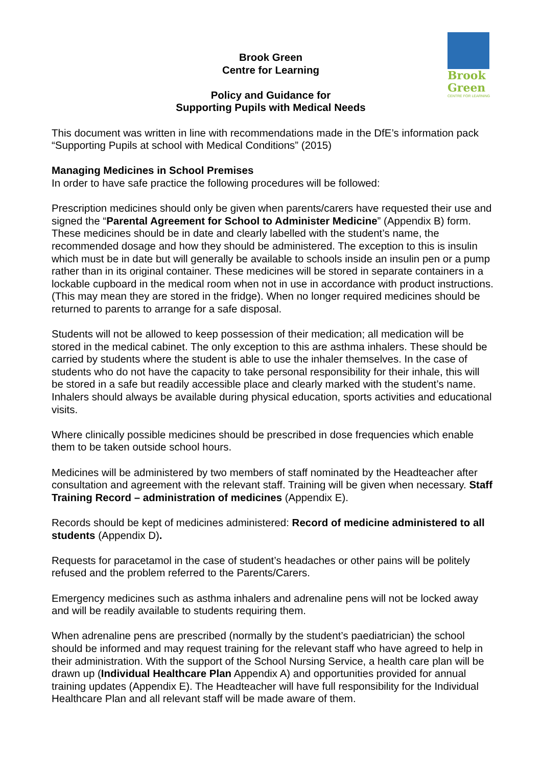Brook
Green
CENTRE FOR LEARNING
Brook Green
Centre for Learning
Policy and Guidance for
Supporting Pupils with Medical Needs
This document was written in line with recommendations made in the DfE’s information pack “Supporting Pupils at school with Medical Conditions” (2015)
Managing Medicines in School Premises
In order to have safe practice the following procedures will be followed:
Prescription medicines should only be given when parents/carers have requested their use and signed the “Parental Agreement for School to Administer Medicine” (Appendix B) form. These medicines should be in date and clearly labelled with the student’s name, the recommended dosage and how they should be administered. The exception to this is insulin which must be in date but will generally be available to schools inside an insulin pen or a pump rather than in its original container. These medicines will be stored in separate containers in a lockable cupboard in the medical room when not in use in accordance with product instructions. (This may mean they are stored in the fridge). When no longer required medicines should be returned to parents to arrange for a safe disposal.
Students will not be allowed to keep possession of their medication; all medication will be stored in the medical cabinet. The only exception to this are asthma inhalers. These should be carried by students where the student is able to use the inhaler themselves. In the case of students who do not have the capacity to take personal responsibility for their inhale, this will be stored in a safe but readily accessible place and clearly marked with the student’s name. Inhalers should always be available during physical education, sports activities and educational visits.
Where clinically possible medicines should be prescribed in dose frequencies which enable them to be taken outside school hours.
Medicines will be administered by two members of staff nominated by the Headteacher after consultation and agreement with the relevant staff. Training will be given when necessary. Staff Training Record – administration of medicines (Appendix E).
Records should be kept of medicines administered: Record of medicine administered to all students (Appendix D).
Requests for paracetamol in the case of student’s headaches or other pains will be politely refused and the problem referred to the Parents/Carers.
Emergency medicines such as asthma inhalers and adrenaline pens will not be locked away and will be readily available to students requiring them.
When adrenaline pens are prescribed (normally by the student’s paediatrician) the school should be informed and may request training for the relevant staff who have agreed to help in their administration. With the support of the School Nursing Service, a health care plan will be drawn up (Individual Healthcare Plan Appendix A) and opportunities provided for annual training updates (Appendix E). The Headteacher will have full responsibility for the Individual Healthcare Plan and all relevant staff will be made aware of them.